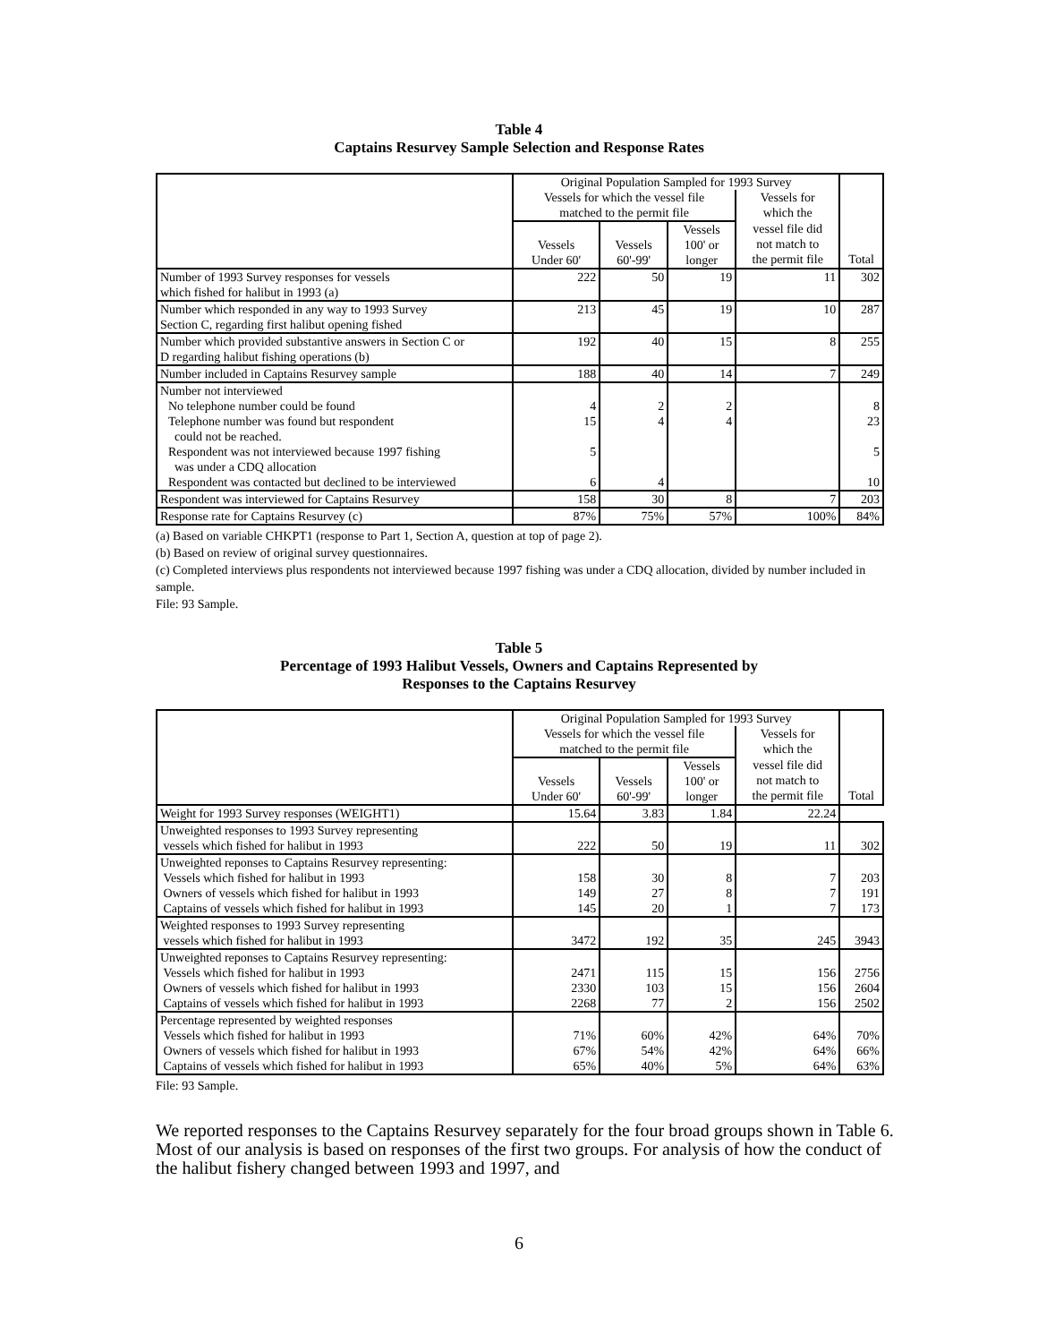Table 4
Captains Resurvey Sample Selection and Response Rates
| | Original Population Sampled for 1993 Survey | | | | |
| | Vessels for which the vessel file matched to the permit file | | | Vessels for which the | |
| | Vessels Under 60' | Vessels 60'-99' | Vessels 100' or longer | vessel file did not match to the permit file | Total |
| Number of 1993 Survey responses for vessels which fished for halibut in 1993 (a) | 222 | 50 | 19 | 11 | 302 |
| Number which responded in any way to 1993 Survey Section C, regarding first halibut opening fished | 213 | 45 | 19 | 10 | 287 |
| Number which provided substantive answers in Section C or D regarding halibut fishing operations (b) | 192 | 40 | 15 | 8 | 255 |
| Number included in Captains Resurvey sample | 188 | 40 | 14 | 7 | 249 |
| Number not interviewed | | | | | |
| No telephone number could be found | 4 | 2 | 2 | | 8 |
| Telephone number was found but respondent could not be reached. | 15 | 4 | 4 | | 23 |
| Respondent was not interviewed because 1997 fishing was under a CDQ allocation | 5 | | | | 5 |
| Respondent was contacted but declined to be interviewed | 6 | 4 | | | 10 |
| Respondent was interviewed for Captains Resurvey | 158 | 30 | 8 | 7 | 203 |
| Response rate for Captains Resurvey (c) | 87% | 75% | 57% | 100% | 84% |
(a) Based on variable CHKPT1 (response to Part 1, Section A, question at top of page 2).
(b) Based on review of original survey questionnaires.
(c) Completed interviews plus respondents not interviewed because 1997 fishing was under a CDQ allocation, divided by number included in sample.
File: 93 Sample.
Table 5
Percentage of 1993 Halibut Vessels, Owners and Captains Represented by
Responses to the Captains Resurvey
| | Original Population Sampled for 1993 Survey | | | | |
| | Vessels for which the vessel file matched to the permit file | | | Vessels for which the | |
| | Vessels Under 60' | Vessels 60'-99' | Vessels 100' or longer | vessel file did not match to the permit file | Total |
| Weight for 1993 Survey responses (WEIGHT1) | 15.64 | 3.83 | 1.84 | 22.24 | |
| Unweighted responses to 1993 Survey representing vessels which fished for halibut in 1993 | 222 | 50 | 19 | 11 | 302 |
| Unweighted reponses to Captains Resurvey representing: Vessels which fished for halibut in 1993 | 158 | 30 | 8 | 7 | 203 |
| Owners of vessels which fished for halibut in 1993 | 149 | 27 | 8 | 7 | 191 |
| Captains of vessels which fished for halibut in 1993 | 145 | 20 | 1 | 7 | 173 |
| Weighted responses to 1993 Survey representing vessels which fished for halibut in 1993 | 3472 | 192 | 35 | 245 | 3943 |
| Unweighted reponses to Captains Resurvey representing: Vessels which fished for halibut in 1993 | 2471 | 115 | 15 | 156 | 2756 |
| Owners of vessels which fished for halibut in 1993 | 2330 | 103 | 15 | 156 | 2604 |
| Captains of vessels which fished for halibut in 1993 | 2268 | 77 | 2 | 156 | 2502 |
| Percentage represented by weighted responses Vessels which fished for halibut in 1993 | 71% | 60% | 42% | 64% | 70% |
| Owners of vessels which fished for halibut in 1993 | 67% | 54% | 42% | 64% | 66% |
| Captains of vessels which fished for halibut in 1993 | 65% | 40% | 5% | 64% | 63% |
File: 93 Sample.
We reported responses to the Captains Resurvey separately for the four broad groups shown in Table 6. Most of our analysis is based on responses of the first two groups. For analysis of how the conduct of the halibut fishery changed between 1993 and 1997, and
6